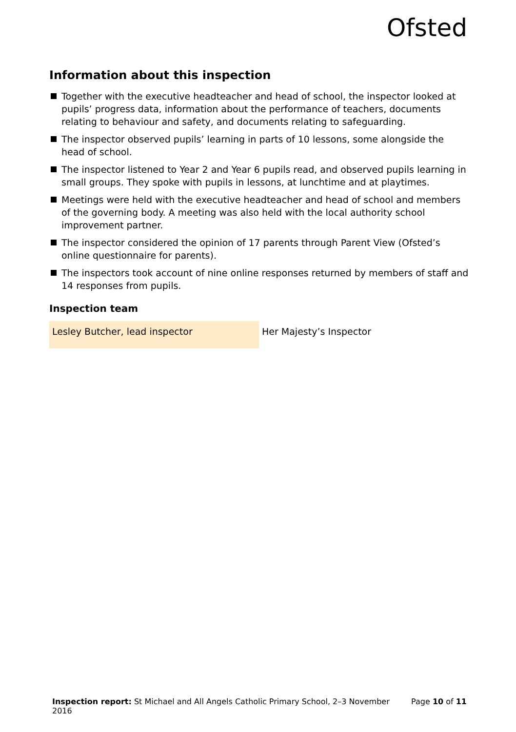Ofsted
Information about this inspection
Together with the executive headteacher and head of school, the inspector looked at pupils’ progress data, information about the performance of teachers, documents relating to behaviour and safety, and documents relating to safeguarding.
The inspector observed pupils’ learning in parts of 10 lessons, some alongside the head of school.
The inspector listened to Year 2 and Year 6 pupils read, and observed pupils learning in small groups. They spoke with pupils in lessons, at lunchtime and at playtimes.
Meetings were held with the executive headteacher and head of school and members of the governing body. A meeting was also held with the local authority school improvement partner.
The inspector considered the opinion of 17 parents through Parent View (Ofsted’s online questionnaire for parents).
The inspectors took account of nine online responses returned by members of staff and 14 responses from pupils.
Inspection team
| Lesley Butcher, lead inspector | Her Majesty’s Inspector |
Inspection report: St Michael and All Angels Catholic Primary School, 2–3 November 2016
Page 10 of 11